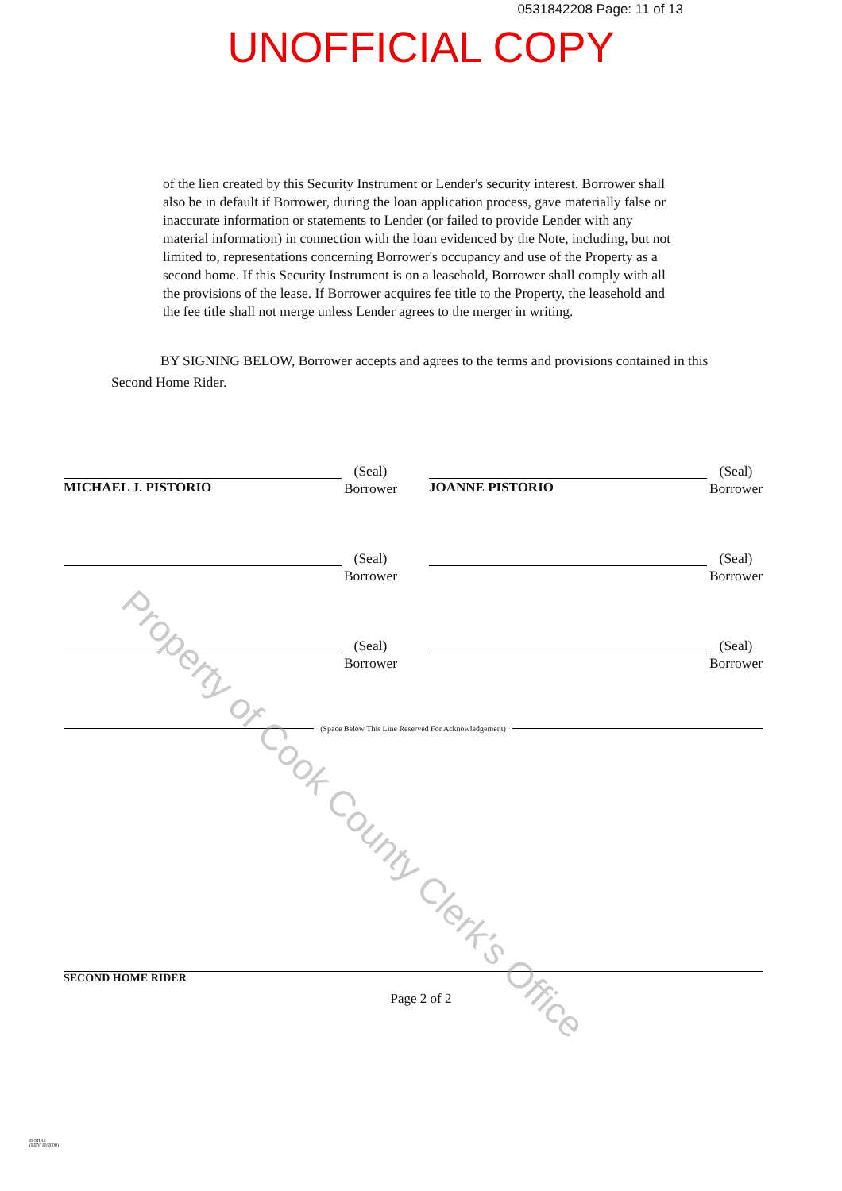0531842208 Page: 11 of 13
UNOFFICIAL COPY
of the lien created by this Security Instrument or Lender's security interest. Borrower shall also be in default if Borrower, during the loan application process, gave materially false or inaccurate information or statements to Lender (or failed to provide Lender with any material information) in connection with the loan evidenced by the Note, including, but not limited to, representations concerning Borrower's occupancy and use of the Property as a second home. If this Security Instrument is on a leasehold, Borrower shall comply with all the provisions of the lease. If Borrower acquires fee title to the Property, the leasehold and the fee title shall not merge unless Lender agrees to the merger in writing.
BY SIGNING BELOW, Borrower accepts and agrees to the terms and provisions contained in this
Second Home Rider.
(Seal)
Borrower
MICHAEL J. PISTORIO
(Seal)
Borrower
JOANNE PISTORIO
(Seal)
Borrower
(Seal)
Borrower
(Seal)
Borrower
(Seal)
Borrower
(Space Below This Line Reserved For Acknowledgement)
SECOND HOME RIDER
Page 2 of 2
B-SHR2
(REV 10/2000)
Property of Cook County Clerk's Office